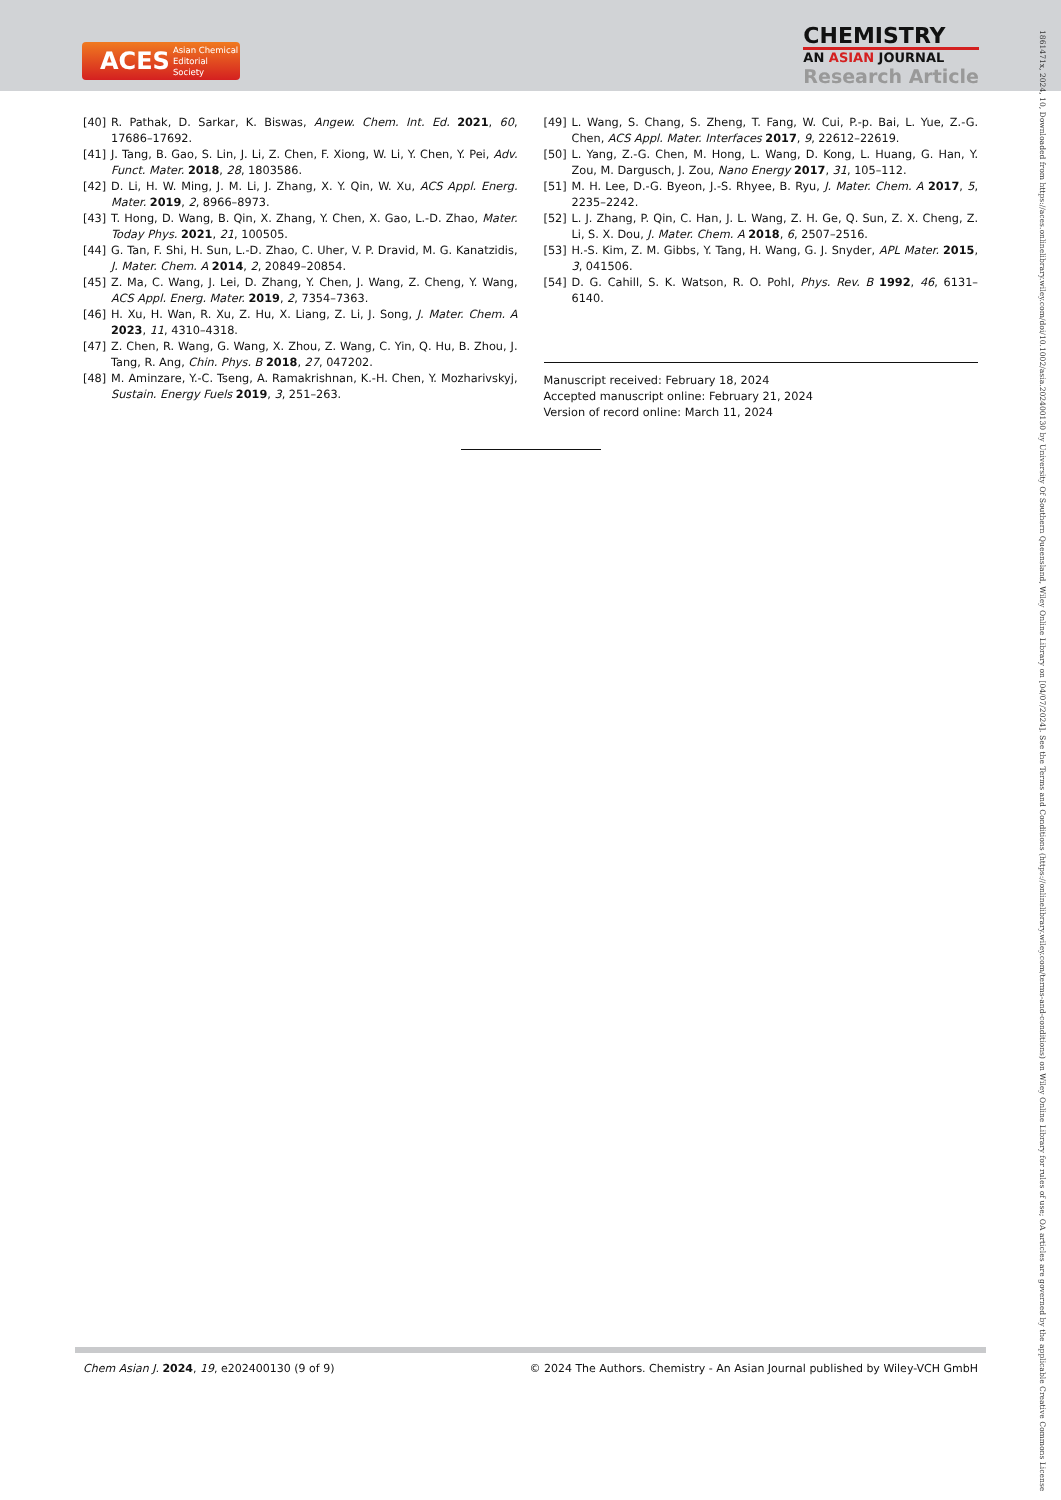ACES Asian Chemical
Editorial Society
CHEMISTRY
AN ASIAN JOURNAL
Research Article
1861471x, 2024, 10, Downloaded from https://aces.onlinelibrary.wiley.com/doi/10.1002/asia.202400130 by University Of Southern Queensland, Wiley Online Library on [04/07/2024]. See the Terms and Conditions (https://onlinelibrary.wiley.com/terms-and-conditions) on Wiley Online Library for rules of use; OA articles are governed by the applicable Creative Commons License
[40] R. Pathak, D. Sarkar, K. Biswas, Angew. Chem. Int. Ed. 2021, 60, 17686–17692.
[41] J. Tang, B. Gao, S. Lin, J. Li, Z. Chen, F. Xiong, W. Li, Y. Chen, Y. Pei, Adv. Funct. Mater. 2018, 28, 1803586.
[42] D. Li, H. W. Ming, J. M. Li, J. Zhang, X. Y. Qin, W. Xu, ACS Appl. Energ. Mater. 2019, 2, 8966–8973.
[43] T. Hong, D. Wang, B. Qin, X. Zhang, Y. Chen, X. Gao, L.-D. Zhao, Mater. Today Phys. 2021, 21, 100505.
[44] G. Tan, F. Shi, H. Sun, L.-D. Zhao, C. Uher, V. P. Dravid, M. G. Kanatzidis, J. Mater. Chem. A 2014, 2, 20849–20854.
[45] Z. Ma, C. Wang, J. Lei, D. Zhang, Y. Chen, J. Wang, Z. Cheng, Y. Wang, ACS Appl. Energ. Mater. 2019, 2, 7354–7363.
[46] H. Xu, H. Wan, R. Xu, Z. Hu, X. Liang, Z. Li, J. Song, J. Mater. Chem. A 2023, 11, 4310–4318.
[47] Z. Chen, R. Wang, G. Wang, X. Zhou, Z. Wang, C. Yin, Q. Hu, B. Zhou, J. Tang, R. Ang, Chin. Phys. B 2018, 27, 047202.
[48] M. Aminzare, Y.-C. Tseng, A. Ramakrishnan, K.-H. Chen, Y. Mozharivskyj, Sustain. Energy Fuels 2019, 3, 251–263.
[49] L. Wang, S. Chang, S. Zheng, T. Fang, W. Cui, P.-p. Bai, L. Yue, Z.-G. Chen, ACS Appl. Mater. Interfaces 2017, 9, 22612–22619.
[50] L. Yang, Z.-G. Chen, M. Hong, L. Wang, D. Kong, L. Huang, G. Han, Y. Zou, M. Dargusch, J. Zou, Nano Energy 2017, 31, 105–112.
[51] M. H. Lee, D.-G. Byeon, J.-S. Rhyee, B. Ryu, J. Mater. Chem. A 2017, 5, 2235–2242.
[52] L. J. Zhang, P. Qin, C. Han, J. L. Wang, Z. H. Ge, Q. Sun, Z. X. Cheng, Z. Li, S. X. Dou, J. Mater. Chem. A 2018, 6, 2507–2516.
[53] H.-S. Kim, Z. M. Gibbs, Y. Tang, H. Wang, G. J. Snyder, APL Mater. 2015, 3, 041506.
[54] D. G. Cahill, S. K. Watson, R. O. Pohl, Phys. Rev. B 1992, 46, 6131–6140.
Manuscript received: February 18, 2024
Accepted manuscript online: February 21, 2024
Version of record online: March 11, 2024
Chem Asian J. 2024, 19, e202400130 (9 of 9) © 2024 The Authors. Chemistry - An Asian Journal published by Wiley-VCH GmbH